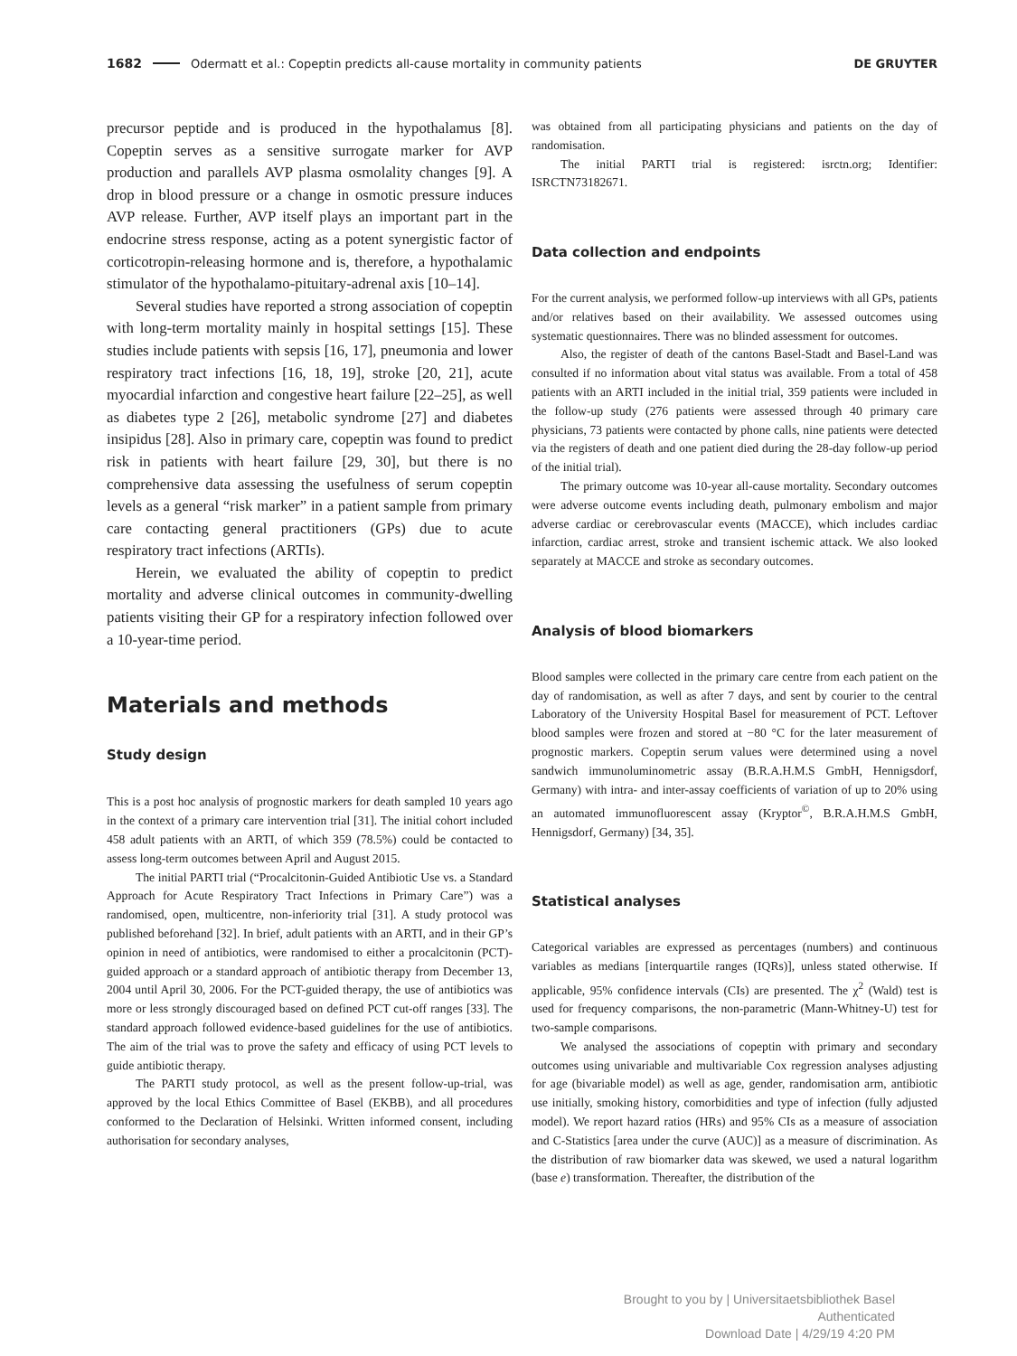1682 Odermatt et al.: Copeptin predicts all-cause mortality in community patients DE GRUYTER
precursor peptide and is produced in the hypothalamus [8]. Copeptin serves as a sensitive surrogate marker for AVP production and parallels AVP plasma osmolality changes [9]. A drop in blood pressure or a change in osmotic pressure induces AVP release. Further, AVP itself plays an important part in the endocrine stress response, acting as a potent synergistic factor of corticotropin-releasing hormone and is, therefore, a hypothalamic stimulator of the hypothalamo-pituitary-adrenal axis [10–14].
Several studies have reported a strong association of copeptin with long-term mortality mainly in hospital settings [15]. These studies include patients with sepsis [16, 17], pneumonia and lower respiratory tract infections [16, 18, 19], stroke [20, 21], acute myocardial infarction and congestive heart failure [22–25], as well as diabetes type 2 [26], metabolic syndrome [27] and diabetes insipidus [28]. Also in primary care, copeptin was found to predict risk in patients with heart failure [29, 30], but there is no comprehensive data assessing the usefulness of serum copeptin levels as a general “risk marker” in a patient sample from primary care contacting general practitioners (GPs) due to acute respiratory tract infections (ARTIs).
Herein, we evaluated the ability of copeptin to predict mortality and adverse clinical outcomes in community-dwelling patients visiting their GP for a respiratory infection followed over a 10-year-time period.
Materials and methods
Study design
This is a post hoc analysis of prognostic markers for death sampled 10 years ago in the context of a primary care intervention trial [31]. The initial cohort included 458 adult patients with an ARTI, of which 359 (78.5%) could be contacted to assess long-term outcomes between April and August 2015.
The initial PARTI trial (“Procalcitonin-Guided Antibiotic Use vs. a Standard Approach for Acute Respiratory Tract Infections in Primary Care”) was a randomised, open, multicentre, non-inferiority trial [31]. A study protocol was published beforehand [32]. In brief, adult patients with an ARTI, and in their GP’s opinion in need of antibiotics, were randomised to either a procalcitonin (PCT)-guided approach or a standard approach of antibiotic therapy from December 13, 2004 until April 30, 2006. For the PCT-guided therapy, the use of antibiotics was more or less strongly discouraged based on defined PCT cut-off ranges [33]. The standard approach followed evidence-based guidelines for the use of antibiotics. The aim of the trial was to prove the safety and efficacy of using PCT levels to guide antibiotic therapy.
The PARTI study protocol, as well as the present follow-up-trial, was approved by the local Ethics Committee of Basel (EKBB), and all procedures conformed to the Declaration of Helsinki. Written informed consent, including authorisation for secondary analyses,
was obtained from all participating physicians and patients on the day of randomisation.
The initial PARTI trial is registered: isrctn.org; Identifier: ISRCTN73182671.
Data collection and endpoints
For the current analysis, we performed follow-up interviews with all GPs, patients and/or relatives based on their availability. We assessed outcomes using systematic questionnaires. There was no blinded assessment for outcomes.
Also, the register of death of the cantons Basel-Stadt and Basel-Land was consulted if no information about vital status was available. From a total of 458 patients with an ARTI included in the initial trial, 359 patients were included in the follow-up study (276 patients were assessed through 40 primary care physicians, 73 patients were contacted by phone calls, nine patients were detected via the registers of death and one patient died during the 28-day follow-up period of the initial trial).
The primary outcome was 10-year all-cause mortality. Secondary outcomes were adverse outcome events including death, pulmonary embolism and major adverse cardiac or cerebrovascular events (MACCE), which includes cardiac infarction, cardiac arrest, stroke and transient ischemic attack. We also looked separately at MACCE and stroke as secondary outcomes.
Analysis of blood biomarkers
Blood samples were collected in the primary care centre from each patient on the day of randomisation, as well as after 7 days, and sent by courier to the central Laboratory of the University Hospital Basel for measurement of PCT. Leftover blood samples were frozen and stored at −80 °C for the later measurement of prognostic markers. Copeptin serum values were determined using a novel sandwich immunoluminometric assay (B.R.A.H.M.S GmbH, Hennigsdorf, Germany) with intra- and inter-assay coefficients of variation of up to 20% using an automated immunofluorescent assay (Kryptor<sup>©</sup>, B.R.A.H.M.S GmbH, Hennigsdorf, Germany) [34, 35].
Statistical analyses
Categorical variables are expressed as percentages (numbers) and continuous variables as medians [interquartile ranges (IQRs)], unless stated otherwise. If applicable, 95% confidence intervals (CIs) are presented. The χ<sup>2</sup> (Wald) test is used for frequency comparisons, the non-parametric (Mann-Whitney-U) test for two-sample comparisons.
We analysed the associations of copeptin with primary and secondary outcomes using univariable and multivariable Cox regression analyses adjusting for age (bivariable model) as well as age, gender, randomisation arm, antibiotic use initially, smoking history, comorbidities and type of infection (fully adjusted model). We report hazard ratios (HRs) and 95% CIs as a measure of association and C-Statistics [area under the curve (AUC)] as a measure of discrimination. As the distribution of raw biomarker data was skewed, we used a natural logarithm (base e) transformation. Thereafter, the distribution of the
Brought to you by | Universitaetsbibliothek Basel
Authenticated
Download Date | 4/29/19 4:20 PM